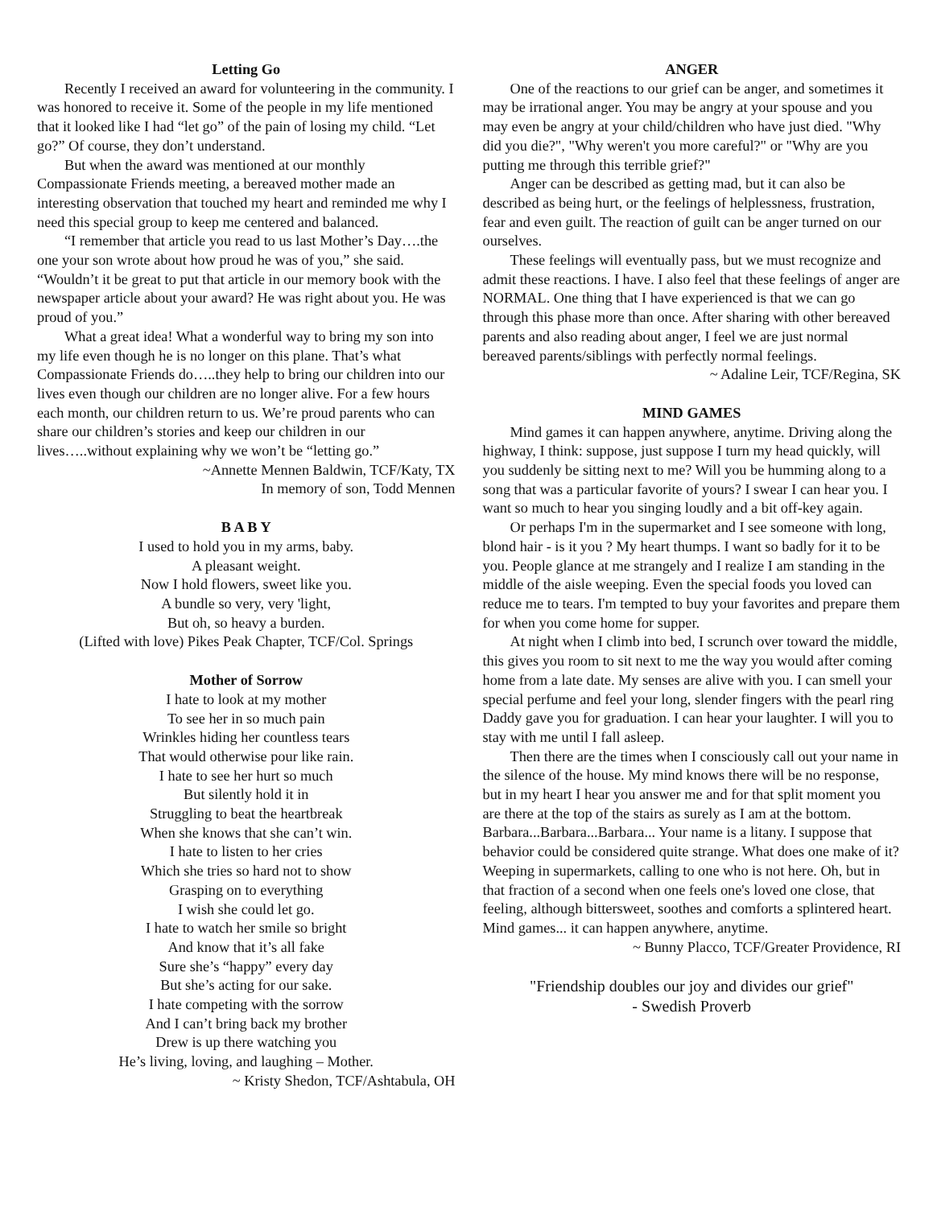Letting Go
Recently I received an award for volunteering in the community. I was honored to receive it. Some of the people in my life mentioned that it looked like I had “let go” of the pain of losing my child. “Let go?” Of course, they don’t understand.
But when the award was mentioned at our monthly Compassionate Friends meeting, a bereaved mother made an interesting observation that touched my heart and reminded me why I need this special group to keep me centered and balanced.
“I remember that article you read to us last Mother’s Day….the one your son wrote about how proud he was of you,” she said. “Wouldn’t it be great to put that article in our memory book with the newspaper article about your award? He was right about you. He was proud of you.”
What a great idea! What a wonderful way to bring my son into my life even though he is no longer on this plane. That’s what Compassionate Friends do…..they help to bring our children into our lives even though our children are no longer alive. For a few hours each month, our children return to us. We’re proud parents who can share our children’s stories and keep our children in our lives…..without explaining why we won’t be “letting go.”
~Annette Mennen Baldwin, TCF/Katy, TX
In memory of son, Todd Mennen
B A B Y
I used to hold you in my arms, baby.
A pleasant weight.
Now I hold flowers, sweet like you.
A bundle so very, very 'light,
But oh, so heavy a burden.
(Lifted with love) Pikes Peak Chapter, TCF/Col. Springs
Mother of Sorrow
I hate to look at my mother
To see her in so much pain
Wrinkles hiding her countless tears
That would otherwise pour like rain.
I hate to see her hurt so much
But silently hold it in
Struggling to beat the heartbreak
When she knows that she can’t win.
I hate to listen to her cries
Which she tries so hard not to show
Grasping on to everything
I wish she could let go.
I hate to watch her smile so bright
And know that it’s all fake
Sure she’s “happy” every day
But she’s acting for our sake.
I hate competing with the sorrow
And I can’t bring back my brother
Drew is up there watching you
He’s living, loving, and laughing – Mother.
~ Kristy Shedon, TCF/Ashtabula, OH
ANGER
One of the reactions to our grief can be anger, and sometimes it may be irrational anger. You may be angry at your spouse and you may even be angry at your child/children who have just died. "Why did you die?", "Why weren't you more careful?" or "Why are you putting me through this terrible grief?"
Anger can be described as getting mad, but it can also be described as being hurt, or the feelings of helplessness, frustration, fear and even guilt. The reaction of guilt can be anger turned on our ourselves.
These feelings will eventually pass, but we must recognize and admit these reactions. I have. I also feel that these feelings of anger are NORMAL. One thing that I have experienced is that we can go through this phase more than once. After sharing with other bereaved parents and also reading about anger, I feel we are just normal bereaved parents/siblings with perfectly normal feelings.
~ Adaline Leir, TCF/Regina, SK
MIND GAMES
Mind games it can happen anywhere, anytime. Driving along the highway, I think: suppose, just suppose I turn my head quickly, will you suddenly be sitting next to me? Will you be humming along to a song that was a particular favorite of yours? I swear I can hear you. I want so much to hear you singing loudly and a bit off-key again.
Or perhaps I'm in the supermarket and I see someone with long, blond hair - is it you ? My heart thumps. I want so badly for it to be you. People glance at me strangely and I realize I am standing in the middle of the aisle weeping. Even the special foods you loved can reduce me to tears. I'm tempted to buy your favorites and prepare them for when you come home for supper.
At night when I climb into bed, I scrunch over toward the middle, this gives you room to sit next to me the way you would after coming home from a late date. My senses are alive with you. I can smell your special perfume and feel your long, slender fingers with the pearl ring Daddy gave you for graduation. I can hear your laughter. I will you to stay with me until I fall asleep.
Then there are the times when I consciously call out your name in the silence of the house. My mind knows there will be no response, but in my heart I hear you answer me and for that split moment you are there at the top of the stairs as surely as I am at the bottom. Barbara...Barbara...Barbara... Your name is a litany. I suppose that behavior could be considered quite strange. What does one make of it? Weeping in supermarkets, calling to one who is not here. Oh, but in that fraction of a second when one feels one's loved one close, that feeling, although bittersweet, soothes and comforts a splintered heart. Mind games... it can happen anywhere, anytime.
~ Bunny Placco, TCF/Greater Providence, RI
"Friendship doubles our joy and divides our grief"
- Swedish Proverb